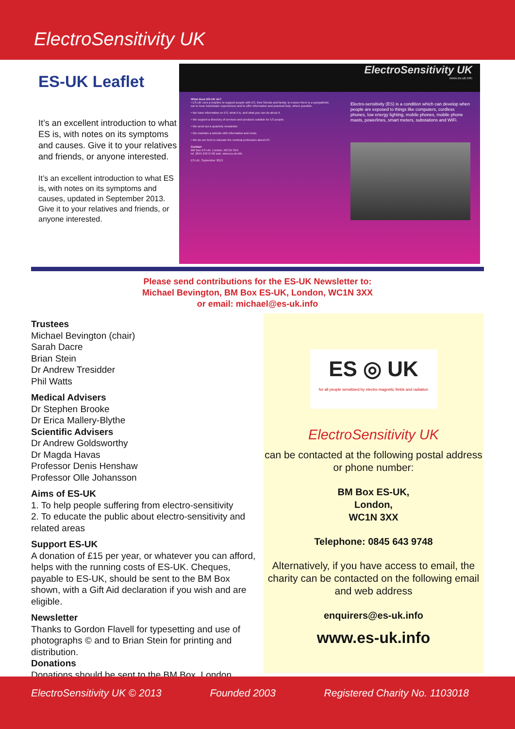ElectroSensitivity UK
ES-UK Leaflet
It’s an excellent introduction to what ES is, with notes on its symptoms and causes. Give it to your relatives and friends, or anyone interested.
It’s an excellent introduction to what ES is, with notes on its symptoms and causes, updated in September 2013. Give it to your relatives and friends, or anyone interested.
ElectroSensitivity UK
www.es-uk.info
What does ES-UK do?
• ES-UK runs a helpline to support people with ES, their friends and family, to ensure there is a sympathetic ear to hear individuals' experiences and to offer information and practical help, where possible.
• We have information on ES, what it is, and what you can do about it.
• We support a directory of services and products suitable for ES people.
• We send out a quarterly newsletter.
• We maintain a website with information and news.
• We do our best to educate the medical profession about ES.
Contact
BM Box ES-UK, London, WC1N 3XX
tel. 0845 643 9748 web. www.es-uk.info
ES-UK, September 2013
Electro-sensitivity (ES) is a condition which can develop when people are exposed to things like computers, cordless phones, low energy lighting, mobile phones, mobile phone masts, powerlines, smart meters, substations and WiFi.
Please send contributions for the ES-UK Newsletter to:
Michael Bevington, BM Box ES-UK, London, WC1N 3XX
or email: michael@es-uk.info
Trustees
Michael Bevington (chair)
Sarah Dacre
Brian Stein
Dr Andrew Tresidder
Phil Watts
Medical Advisers
Dr Stephen Brooke
Dr Erica Mallery-Blythe
Scientific Advisers
Dr Andrew Goldsworthy
Dr Magda Havas
Professor Denis Henshaw
Professor Olle Johansson
Aims of ES-UK
1. To help people suffering from electro-sensitivity
2. To educate the public about electro-sensitivity and related areas
Support ES-UK
A donation of £15 per year, or whatever you can afford, helps with the running costs of ES-UK. Cheques, payable to ES-UK, should be sent to the BM Box shown, with a Gift Aid declaration if you wish and are eligible.
Newsletter
Thanks to Gordon Flavell for typesetting and use of photographs © and to Brian Stein for printing and distribution.
Donations
Donations should be sent to the BM Box, London.
ES ◎ UK
for all people sensitised by electro-magnetic fields and radiation
ElectroSensitivity UK
can be contacted at the following postal address or phone number:
BM Box ES-UK,
London,
WC1N 3XX
Telephone: 0845 643 9748
Alternatively, if you have access to email, the charity can be contacted on the following email and web address
enquirers@es-uk.info
www.es-uk.info
ElectroSensitivity UK © 2013 Founded 2003 Registered Charity No. 1103018